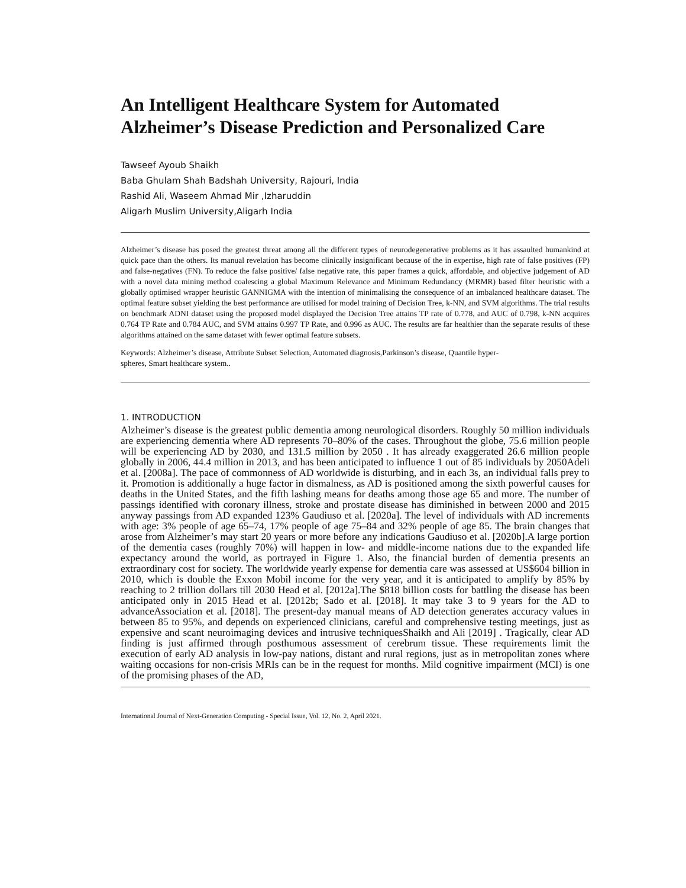An Intelligent Healthcare System for Automated Alzheimer’s Disease Prediction and Personalized Care
Tawseef Ayoub Shaikh
Baba Ghulam Shah Badshah University, Rajouri, India
Rashid Ali, Waseem Ahmad Mir ,Izharuddin
Aligarh Muslim University,Aligarh India
Alzheimer’s disease has posed the greatest threat among all the different types of neurodegenerative problems as it has assaulted humankind at quick pace than the others. Its manual revelation has become clinically insignificant because of the in expertise, high rate of false positives (FP) and false-negatives (FN). To reduce the false positive/ false negative rate, this paper frames a quick, affordable, and objective judgement of AD with a novel data mining method coalescing a global Maximum Relevance and Minimum Redundancy (MRMR) based filter heuristic with a globally optimised wrapper heuristic GANNIGMA with the intention of minimalising the consequence of an imbalanced healthcare dataset. The optimal feature subset yielding the best performance are utilised for model training of Decision Tree, k-NN, and SVM algorithms. The trial results on benchmark ADNI dataset using the proposed model displayed the Decision Tree attains TP rate of 0.778, and AUC of 0.798, k-NN acquires 0.764 TP Rate and 0.784 AUC, and SVM attains 0.997 TP Rate, and 0.996 as AUC. The results are far healthier than the separate results of these algorithms attained on the same dataset with fewer optimal feature subsets.
Keywords: Alzheimer’s disease, Attribute Subset Selection, Automated diagnosis,Parkinson’s disease, Quantile hyper-spheres, Smart healthcare system..
1. INTRODUCTION
Alzheimer’s disease is the greatest public dementia among neurological disorders. Roughly 50 million individuals are experiencing dementia where AD represents 70–80% of the cases. Throughout the globe, 75.6 million people will be experiencing AD by 2030, and 131.5 million by 2050 . It has already exaggerated 26.6 million people globally in 2006, 44.4 million in 2013, and has been anticipated to influence 1 out of 85 individuals by 2050Adeli et al. [2008a]. The pace of commonness of AD worldwide is disturbing, and in each 3s, an individual falls prey to it. Promotion is additionally a huge factor in dismalness, as AD is positioned among the sixth powerful causes for deaths in the United States, and the fifth lashing means for deaths among those age 65 and more. The number of passings identified with coronary illness, stroke and prostate disease has diminished in between 2000 and 2015 anyway passings from AD expanded 123% Gaudiuso et al. [2020a]. The level of individuals with AD increments with age: 3% people of age 65–74, 17% people of age 75–84 and 32% people of age 85. The brain changes that arose from Alzheimer’s may start 20 years or more before any indications Gaudiuso et al. [2020b].A large portion of the dementia cases (roughly 70%) will happen in low- and middle-income nations due to the expanded life expectancy around the world, as portrayed in Figure 1. Also, the financial burden of dementia presents an extraordinary cost for society. The worldwide yearly expense for dementia care was assessed at US$604 billion in 2010, which is double the Exxon Mobil income for the very year, and it is anticipated to amplify by 85% by reaching to 2 trillion dollars till 2030 Head et al. [2012a].The $818 billion costs for battling the disease has been anticipated only in 2015 Head et al. [2012b; Sado et al. [2018]. It may take 3 to 9 years for the AD to advanceAssociation et al. [2018]. The present-day manual means of AD detection generates accuracy values in between 85 to 95%, and depends on experienced clinicians, careful and comprehensive testing meetings, just as expensive and scant neuroimaging devices and intrusive techniquesShaikh and Ali [2019] . Tragically, clear AD finding is just affirmed through posthumous assessment of cerebrum tissue. These requirements limit the execution of early AD analysis in low-pay nations, distant and rural regions, just as in metropolitan zones where waiting occasions for non-crisis MRIs can be in the request for months. Mild cognitive impairment (MCI) is one of the promising phases of the AD,
International Journal of Next-Generation Computing - Special Issue, Vol. 12, No. 2, April 2021.